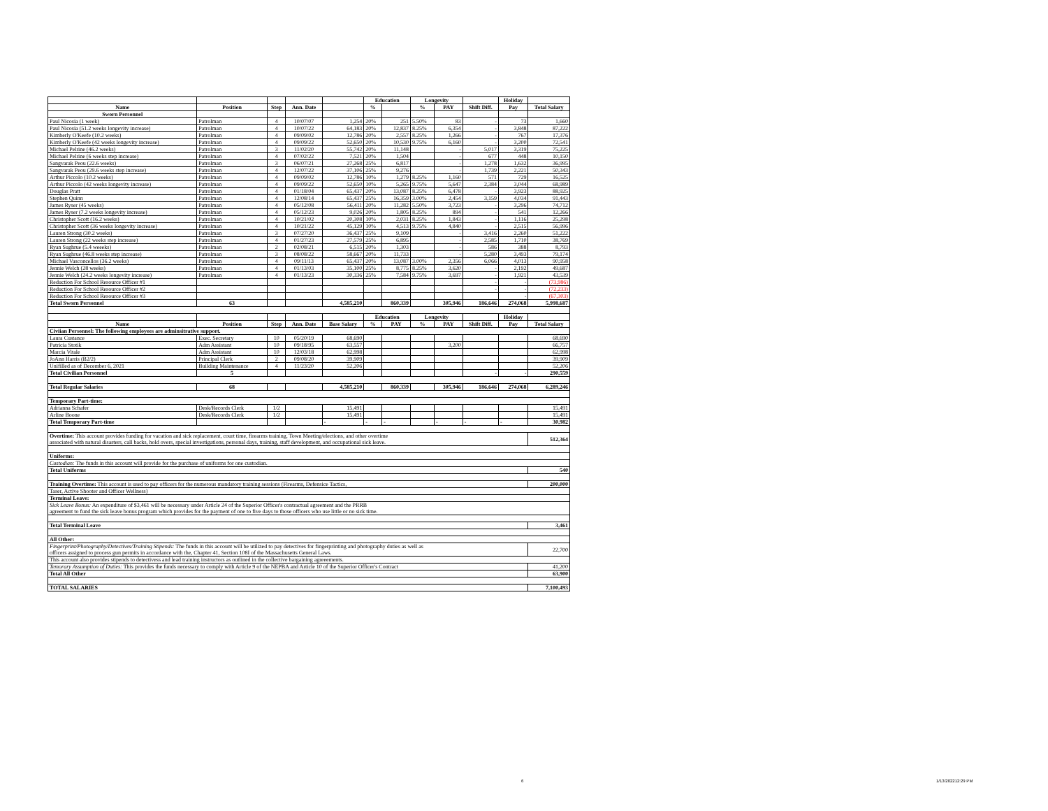| | | | | | Education | | Longevity | | | Holiday | |
| --- | --- | --- | --- | --- | --- | --- | --- | --- | --- | --- | --- |
| Name | Position | Step | Ann. Date | | % | | % | PAY | Shift Diff. | Pay | Total Salary |
| Sworn Personnel | | | | | | | | | | | |
| Paul Nicosia (1 week) | Patrolman | 4 | 10/07/07 | 1,254 | 20% | 251 | 5.50% | 83 | - | 73 | 1,660 |
| Paul Nicosia (51.2 weeks longevity increase) | Patrolman | 4 | 10/07/22 | 64,183 | 20% | 12,837 | 8.25% | 6,354 | - | 3,848 | 87,222 |
| Kimberly O'Keefe (10.2 weeks) | Patrolman | 4 | 09/09/02 | 12,786 | 20% | 2,557 | 8.25% | 1,266 | - | 767 | 17,376 |
| Kimberly O'Keefe (42 weeks longevity increase) | Patrolman | 4 | 09/09/22 | 52,650 | 20% | 10,530 | 9.75% | 6,160 | - | 3,200 | 72,541 |
| Michael Pelrine (46.2 weeks) | Patrolman | 3 | 11/02/20 | 55,742 | 20% | 11,148 | | - | 5,017 | 3,319 | 75,225 |
| Michael Pelrine (6 weeks step increase) | Patrolman | 4 | 07/02/22 | 7,521 | 20% | 1,504 | | - | 677 | 448 | 10,150 |
| Sangvarak Peou (22.6 weeks) | Patrolman | 3 | 06/07/21 | 27,268 | 25% | 6,817 | | - | 1,278 | 1,632 | 36,995 |
| Sangvarak Peou (29.6 weeks step increase) | Patrolman | 4 | 12/07/22 | 37,106 | 25% | 9,276 | | - | 1,739 | 2,221 | 50,343 |
| Arthur Piccolo (10.2 weeks) | Patrolman | 4 | 09/09/02 | 12,786 | 10% | 1,279 | 8.25% | 1,160 | 571 | 729 | 16,525 |
| Arthur Piccolo (42 weeks longevity increase) | Patrolman | 4 | 09/09/22 | 52,650 | 10% | 5,265 | 9.75% | 5,647 | 2,384 | 3,044 | 68,989 |
| Douglas Pratt | Patrolman | 4 | 01/18/04 | 65,437 | 20% | 13,087 | 8.25% | 6,478 | - | 3,923 | 88,925 |
| Stephen Quinn | Patrolman | 4 | 12/08/14 | 65,437 | 25% | 16,359 | 3.00% | 2,454 | 3,159 | 4,034 | 91,443 |
| James Ryser (45 weeks) | Patrolman | 4 | 05/12/08 | 56,411 | 20% | 11,282 | 5.50% | 3,723 | - | 3,296 | 74,712 |
| James Ryser (7.2 weeks longevity increase) | Patrolman | 4 | 05/12/23 | 9,026 | 20% | 1,805 | 8.25% | 894 | - | 541 | 12,266 |
| Christopher Scott (16.2 weeks) | Patrolman | 4 | 10/21/02 | 20,308 | 10% | 2,031 | 8.25% | 1,843 | - | 1,116 | 25,298 |
| Christopher Scott (36 weeks longevity increase) | Patrolman | 4 | 10/21/22 | 45,129 | 10% | 4,513 | 9.75% | 4,840 | - | 2,515 | 56,996 |
| Lauren Strong (30.2 weeks) | Patrolman | 3 | 07/27/20 | 36,437 | 25% | 9,109 | | - | 3,416 | 2,260 | 51,222 |
| Lauren Strong (22 weeks step increase) | Patrolman | 4 | 01/27/23 | 27,579 | 25% | 6,895 | | - | 2,585 | 1,710 | 38,769 |
| Ryan Sughrue (5.4 weeeks) | Patrolman | 2 | 02/08/21 | 6,515 | 20% | 1,303 | | - | 586 | 388 | 8,793 |
| Ryan Sughrue (46.8 weeks step increase) | Patrolman | 3 | 08/08/22 | 58,667 | 20% | 11,733 | | - | 5,280 | 3,493 | 79,174 |
| Michael Vasconcellos (36.2 weeks) | Patrolman | 4 | 09/11/13 | 65,437 | 20% | 13,087 | 3.00% | 2,356 | 6,066 | 4,013 | 90,958 |
| Jennie Welch (28 weeks) | Patrolman | 4 | 01/13/03 | 35,100 | 25% | 8,775 | 8.25% | 3,620 | - | 2,192 | 49,687 |
| Jennie Welch (24.2 weeks longevity increase) | Patrolman | 4 | 01/13/23 | 30,336 | 25% | 7,584 | 9.75% | 3,697 | - | 1,921 | 43,539 |
| Reduction For School Resource Officer #1 | | | | | | | | | - | - | (73,986) |
| Reduction For School Resource Officer #2 | | | | | | | | | - | - | (72,233) |
| Reduction For School Resource Officer #3 | | | | | | | | | | - | (67,303) |
| Total Sworn Personnel | 63 | | | 4,585,210 | | 860,339 | | 305,946 | 186,646 | 274,068 | 5,998,687 |
| | | | | | Education | | Longevity | | | Holiday | |
| Name | Position | Step | Ann. Date | Base Salary | % | PAY | % | PAY | Shift Diff. | Pay | Total Salary |
| Civiian Personnel: The following employees are adminsitrative support. | | | | | | | | | | | |
| Laura Custance | Exec. Secretary | 10 | 05/20/19 | 68,690 | | | | | | | 68,690 |
| Patricia Stotik | Adm Assistant | 10 | 09/18/95 | 63,557 | | | | 3,200 | | | 66,757 |
| Marcia Vitale | Adm Assistant | 10 | 12/03/18 | 62,998 | | | | | | | 62,998 |
| JoAnn Harris (B2/2) | Principal Clerk | 2 | 09/08/20 | 39,909 | | | | | | | 39,909 |
| Unifilled as of December 6, 2021 | Building Maintenance | 4 | 11/23/20 | 52,206 | | | | | | | 52,206 |
| Total Civilian Personnel | 5 | | | | | | | | - | - | 290,559 |
| Total Regular Salaries | 68 | | | 4,585,210 | | 860,339 | | 305,946 | 186,646 | 274,068 | 6,289,246 |
| Temporary Part-time: | | | | | | | | | | | |
| Adrianna Schafer | Desk/Records Clerk | 1/2 | | 15,491 | | | | | | | 15,491 |
| Arline Boone | Desk/Records Clerk | 1/2 | | 15,491 | | | | | | | 15,491 |
| Total Temporary Part-time | | | | - | - | - | | - | - | - | 30,982 |
| Overtime: This account provides funding for vacation and sick replacement, court time, firearms training, Town Meeting/elections, and other overtime associated with natural disasters, call backs, hold overs, special investigations, personal days, training, staff development, and occupational sick leave. | | | | | | | | | | | 512,364 |
| Uniforms: | | | | | | | | | | | |
| Custodian: The funds in this account will provide for the purchase of uniforms for one custodian. | | | | | | | | | | | |
| Total Uniforms | | | | | | | | | | | 540 |
| Training Overtime: This account is used to pay officers for the numerous mandatory training sessions (Firearms, Defensice Tactics, | | | | | | | | | | | 200,000 |
| Taser, Active Shooter and Officer Wellness) | | | | | | | | | | | |
| Terminal Leave: | | | | | | | | | | | |
| Sick Leave Bonus: An expenditure of $3,461 will be necessary under Article 24 of the Superior Officer's contractual agreement and the PRRB agreement to fund the sick leave bonus program which provides for the payment of one to five days to those officers who use little or no sick time. | | | | | | | | | | | |
| Total Terminal Leave | | | | | | | | | | | 3,461 |
| All Other: | | | | | | | | | | | |
| Fingerprint/Photography/Detectives/Training Stipends: The funds in this account will be utilized to pay detectives for fingerprinting and photography duties as well as officers assigned to process gun permits in accordance with the, Chapter 41, Section 108I of the Massachusetts General Laws. | | | | | | | | | | | 22,700 |
| This account also provides stipends to detectivess and lead training instructors as outlined in the collective bargaining agreeements. | | | | | | | | | | | |
| Temorary Assumption of Duties: This provides the funds necessary to comply with Article 9 of the NEPBA and Article 10 of the Superior Officer's Contract | | | | | | | | | | | 41,200 |
| Total All Other | | | | | | | | | | | 63,900 |
| TOTAL SALARIES | | | | | | | | | | | 7,100,493 |
6 1/13/202212:29 PM